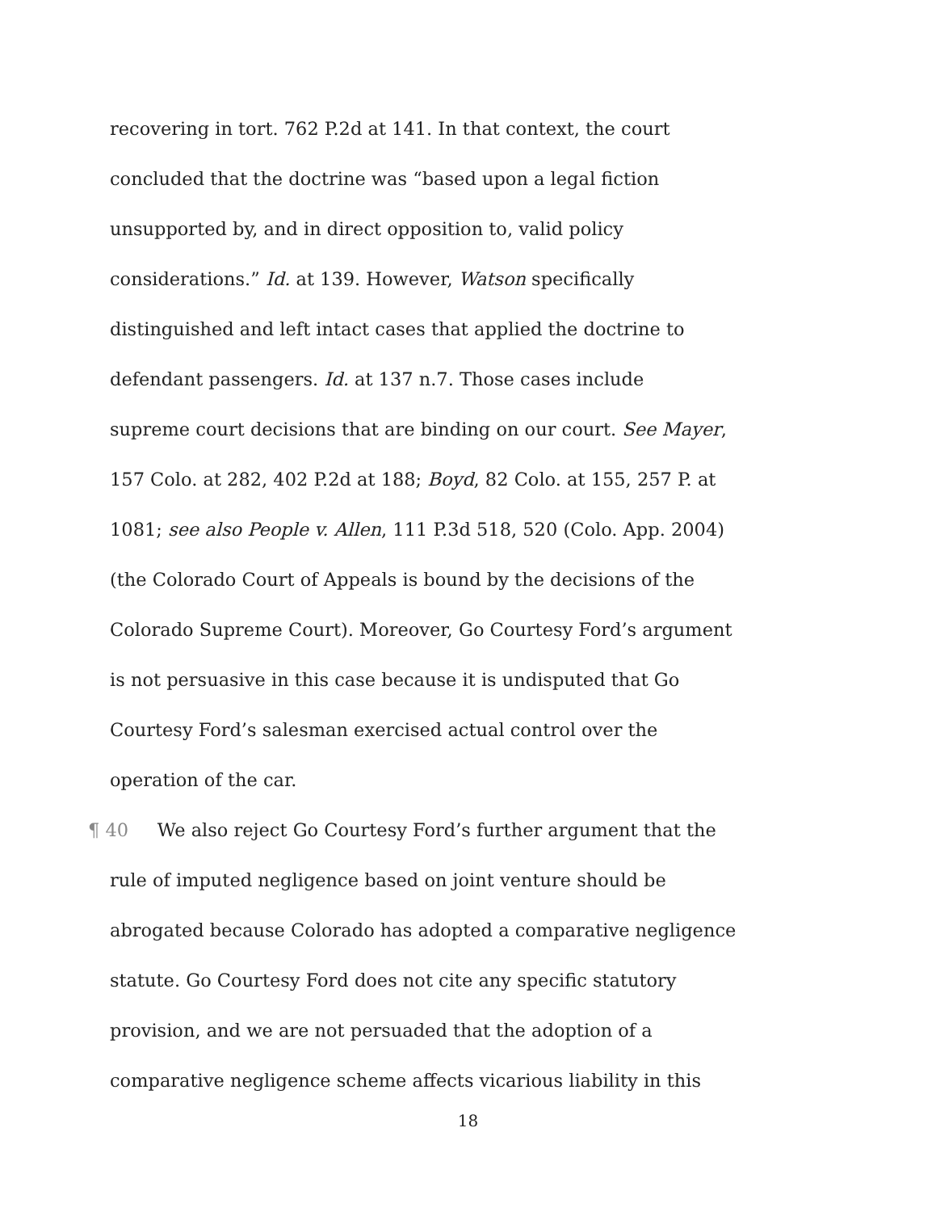recovering in tort. 762 P.2d at 141. In that context, the court
concluded that the doctrine was “based upon a legal fiction
unsupported by, and in direct opposition to, valid policy
considerations.” Id. at 139. However, Watson specifically
distinguished and left intact cases that applied the doctrine to
defendant passengers. Id. at 137 n.7. Those cases include
supreme court decisions that are binding on our court. See Mayer,
157 Colo. at 282, 402 P.2d at 188; Boyd, 82 Colo. at 155, 257 P. at
1081; see also People v. Allen, 111 P.3d 518, 520 (Colo. App. 2004)
(the Colorado Court of Appeals is bound by the decisions of the
Colorado Supreme Court). Moreover, Go Courtesy Ford’s argument
is not persuasive in this case because it is undisputed that Go
Courtesy Ford’s salesman exercised actual control over the
operation of the car.
¶ 40 We also reject Go Courtesy Ford’s further argument that the
rule of imputed negligence based on joint venture should be
abrogated because Colorado has adopted a comparative negligence
statute. Go Courtesy Ford does not cite any specific statutory
provision, and we are not persuaded that the adoption of a
comparative negligence scheme affects vicarious liability in this
18